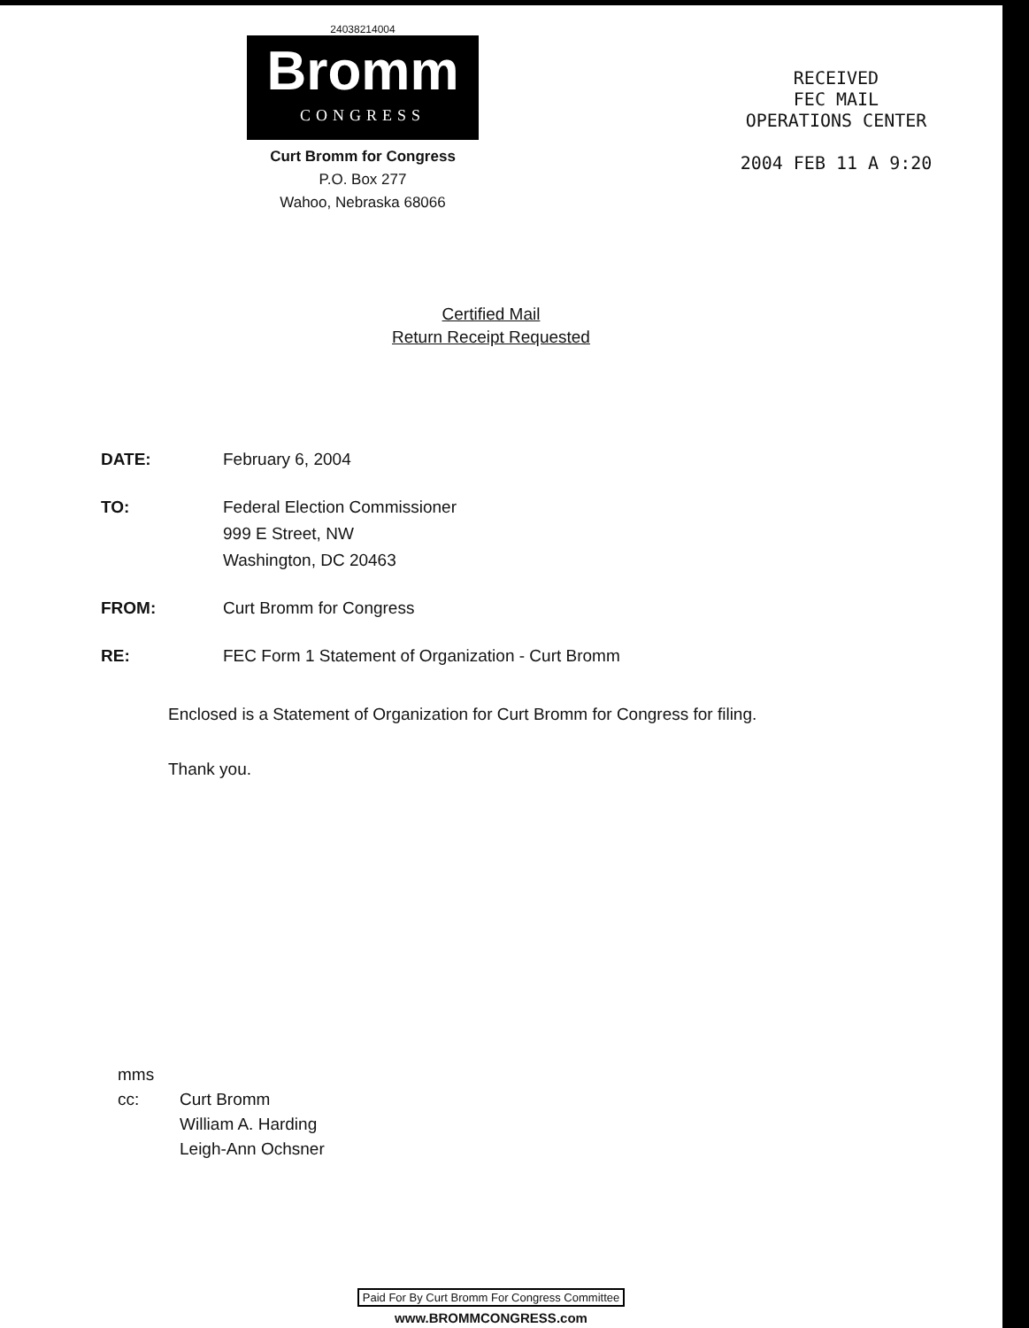24038214004
Bromm
CONGRESS
Curt Bromm for Congress
P.O. Box 277
Wahoo, Nebraska 68066
RECEIVED
FEC MAIL
OPERATIONS CENTER
2004 FEB 11 A 9:20
Certified Mail
Return Receipt Requested
DATE: February 6, 2004
TO: Federal Election Commissioner
999 E Street, NW
Washington, DC 20463
FROM: Curt Bromm for Congress
RE: FEC Form 1 Statement of Organization - Curt Bromm
Enclosed is a Statement of Organization for Curt Bromm for Congress for filing.
Thank you.
mms
cc: Curt Bromm
William A. Harding
Leigh-Ann Ochsner
Paid For By Curt Bromm For Congress Committee
www.BROMMCONGRESS.com